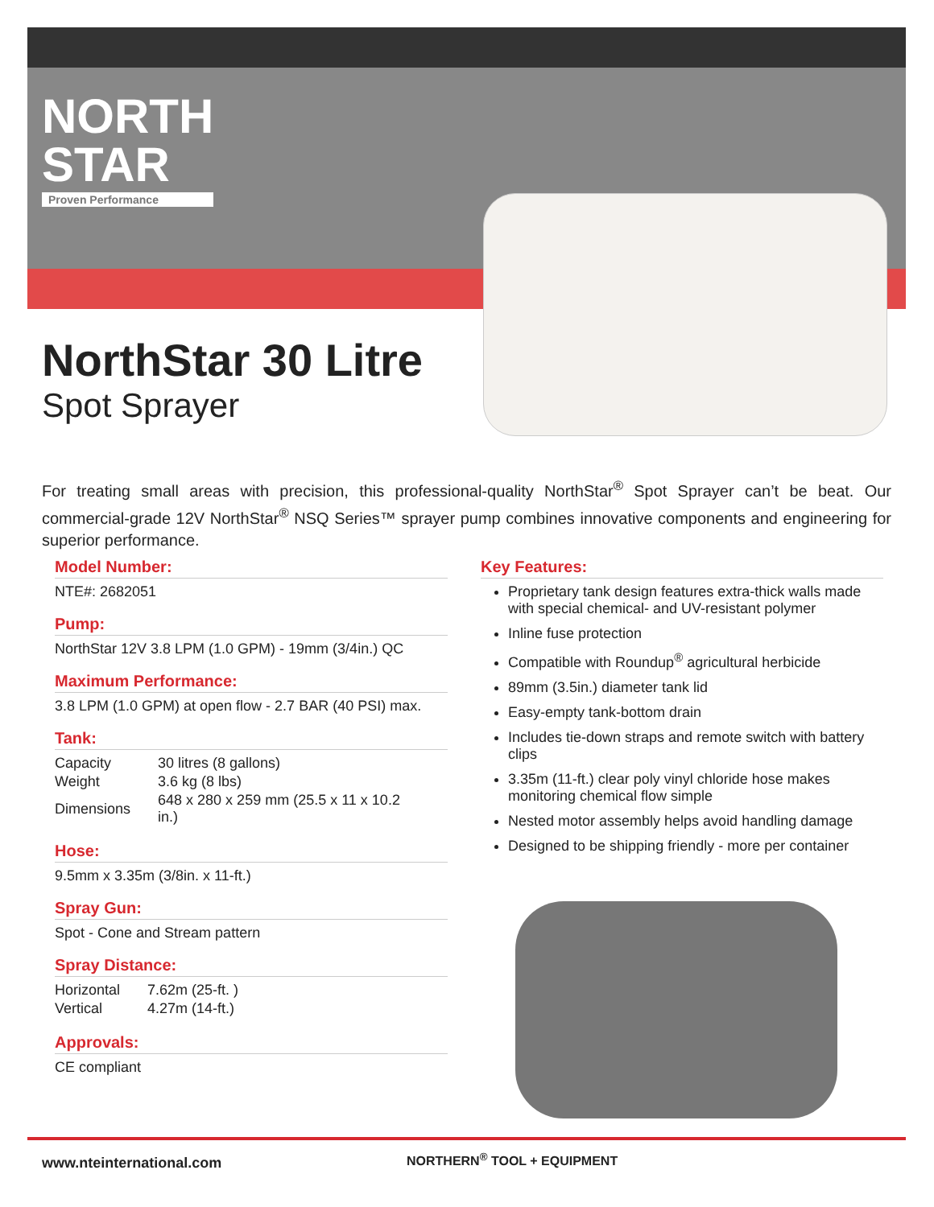NORTH
STAR
Proven Performance
NorthStar 30 Litre
Spot Sprayer
For treating small areas with precision, this professional-quality NorthStar<sup>®</sup> Spot Sprayer can’t be beat. Our commercial-grade 12V NorthStar<sup>®</sup> NSQ Series™ sprayer pump combines innovative components and engineering for superior performance.
Model Number:
NTE#: 2682051
Pump:
NorthStar 12V 3.8 LPM (1.0 GPM) - 19mm (3/4in.) QC
Maximum Performance:
3.8 LPM (1.0 GPM) at open flow - 2.7 BAR (40 PSI) max.
Tank:
| Capacity | 30 litres (8 gallons) |
| Weight | 3.6 kg (8 lbs) |
| Dimensions | 648 x 280 x 259 mm (25.5 x 11 x 10.2 in.) |
Hose:
9.5mm x 3.35m (3/8in. x 11-ft.)
Spray Gun:
Spot - Cone and Stream pattern
Spray Distance:
| Horizontal | 7.62m (25-ft. ) |
| Vertical | 4.27m (14-ft.) |
Approvals:
CE compliant
Key Features:
Proprietary tank design features extra-thick walls made with special chemical- and UV-resistant polymer
Inline fuse protection
Compatible with Roundup<sup>®</sup> agricultural herbicide
89mm (3.5in.) diameter tank lid
Easy-empty tank-bottom drain
Includes tie-down straps and remote switch with battery clips
3.35m (11-ft.) clear poly vinyl chloride hose makes monitoring chemical flow simple
Nested motor assembly helps avoid handling damage
Designed to be shipping friendly - more per container
www.nteinternational.com NORTHERN<sup>®</sup> TOOL + EQUIPMENT